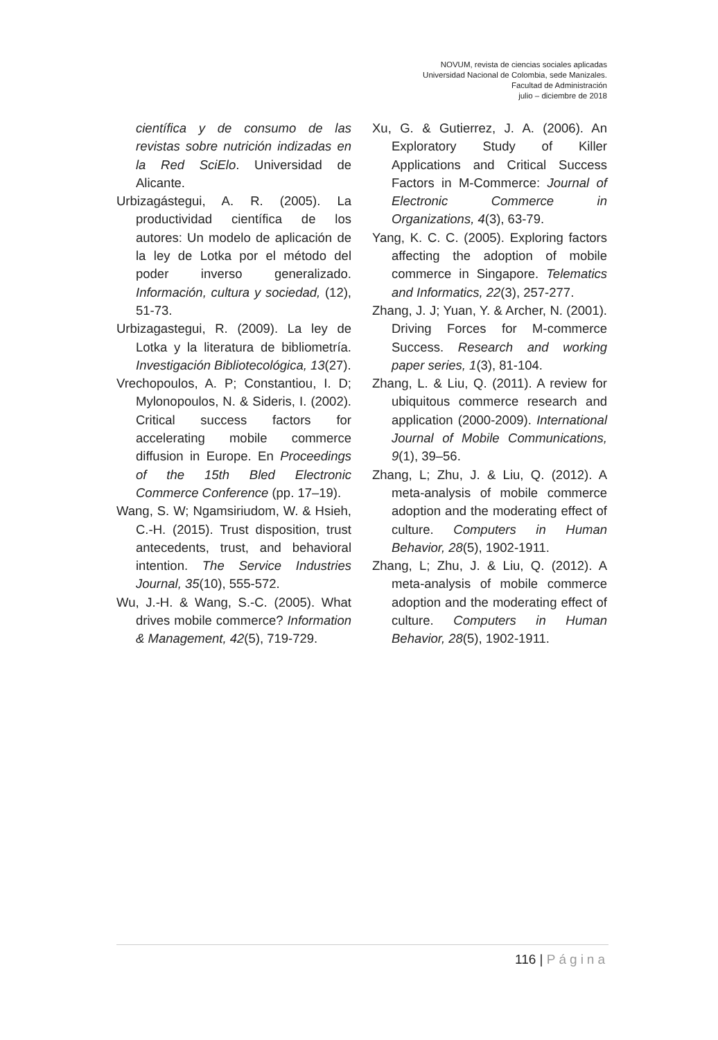NOVUM, revista de ciencias sociales aplicadas
Universidad Nacional de Colombia, sede Manizales.
Facultad de Administración
julio – diciembre de 2018
científica y de consumo de las revistas sobre nutrición indizadas en la Red SciElo. Universidad de Alicante.
Urbizagástegui, A. R. (2005). La productividad científica de los autores: Un modelo de aplicación de la ley de Lotka por el método del poder inverso generalizado. Información, cultura y sociedad, (12), 51-73.
Urbizagastegui, R. (2009). La ley de Lotka y la literatura de bibliometría. Investigación Bibliotecológica, 13(27).
Vrechopoulos, A. P; Constantiou, I. D; Mylonopoulos, N. & Sideris, I. (2002). Critical success factors for accelerating mobile commerce diffusion in Europe. En Proceedings of the 15th Bled Electronic Commerce Conference (pp. 17–19).
Wang, S. W; Ngamsiriudom, W. & Hsieh, C.-H. (2015). Trust disposition, trust antecedents, trust, and behavioral intention. The Service Industries Journal, 35(10), 555-572.
Wu, J.-H. & Wang, S.-C. (2005). What drives mobile commerce? Information & Management, 42(5), 719-729.
Xu, G. & Gutierrez, J. A. (2006). An Exploratory Study of Killer Applications and Critical Success Factors in M-Commerce: Journal of Electronic Commerce in Organizations, 4(3), 63-79.
Yang, K. C. C. (2005). Exploring factors affecting the adoption of mobile commerce in Singapore. Telematics and Informatics, 22(3), 257-277.
Zhang, J. J; Yuan, Y. & Archer, N. (2001). Driving Forces for M-commerce Success. Research and working paper series, 1(3), 81-104.
Zhang, L. & Liu, Q. (2011). A review for ubiquitous commerce research and application (2000-2009). International Journal of Mobile Communications, 9(1), 39–56.
Zhang, L; Zhu, J. & Liu, Q. (2012). A meta-analysis of mobile commerce adoption and the moderating effect of culture. Computers in Human Behavior, 28(5), 1902-1911.
Zhang, L; Zhu, J. & Liu, Q. (2012). A meta-analysis of mobile commerce adoption and the moderating effect of culture. Computers in Human Behavior, 28(5), 1902-1911.
116 | Página